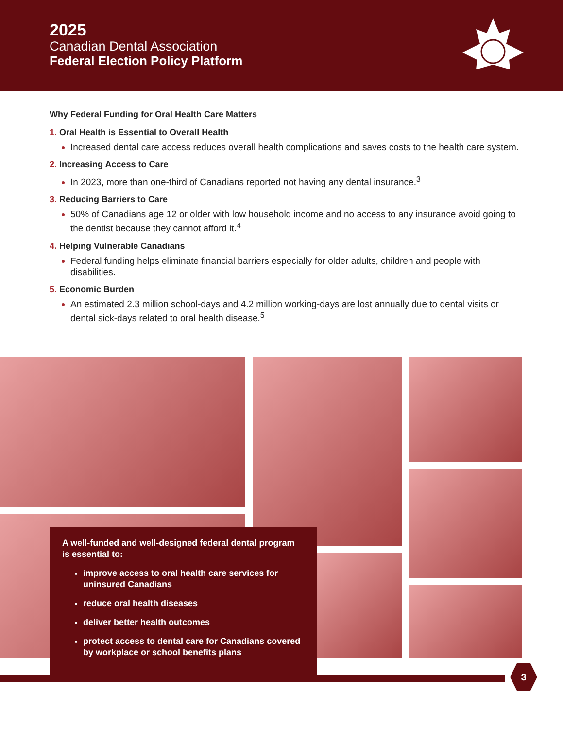2025
Canadian Dental Association
Federal Election Policy Platform
Why Federal Funding for Oral Health Care Matters
1. Oral Health is Essential to Overall Health
Increased dental care access reduces overall health complications and saves costs to the health care system.
2. Increasing Access to Care
In 2023, more than one-third of Canadians reported not having any dental insurance.<sup>3</sup>
3. Reducing Barriers to Care
50% of Canadians age 12 or older with low household income and no access to any insurance avoid going to the dentist because they cannot afford it.<sup>4</sup>
4. Helping Vulnerable Canadians
Federal funding helps eliminate financial barriers especially for older adults, children and people with disabilities.
5. Economic Burden
An estimated 2.3 million school-days and 4.2 million working-days are lost annually due to dental visits or dental sick-days related to oral health disease.<sup>5</sup>
A well-funded and well-designed federal dental program is essential to:
improve access to oral health care services for uninsured Canadians
reduce oral health diseases
deliver better health outcomes
protect access to dental care for Canadians covered by workplace or school benefits plans
3